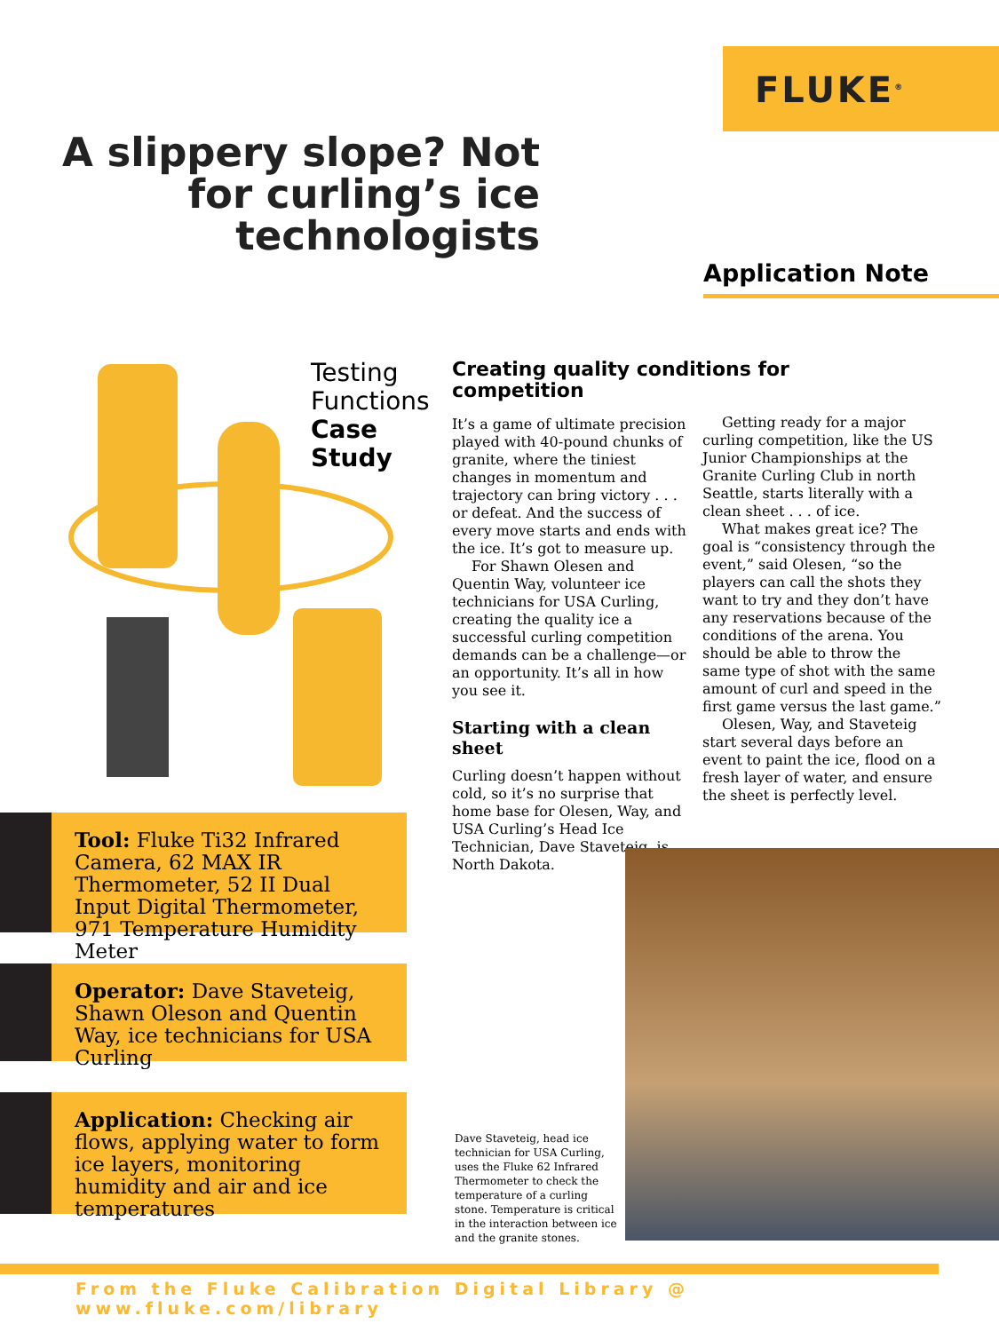FLUKE<sup>®</sup>
A slippery slope? Not for curling’s ice technologists
Application Note
Testing
Functions
Case
Study
Tool: Fluke Ti32 Infrared Camera, 62 MAX IR Thermometer, 52 II Dual Input Digital Thermometer, 971 Temperature Humidity Meter
Operator: Dave Staveteig, Shawn Oleson and Quentin Way, ice technicians for USA Curling
Application: Checking air flows, applying water to form ice layers, monitoring humidity and air and ice temperatures
Creating quality conditions for competition
It’s a game of ultimate precision played with 40-pound chunks of granite, where the tiniest changes in momentum and trajectory can bring victory . . . or defeat. And the success of every move starts and ends with the ice. It’s got to measure up.
For Shawn Olesen and Quentin Way, volunteer ice technicians for USA Curling, creating the quality ice a successful curling competition demands can be a challenge—or an opportunity. It’s all in how you see it.
Starting with a clean sheet
Curling doesn’t happen without cold, so it’s no surprise that home base for Olesen, Way, and USA Curling’s Head Ice Technician, Dave Staveteig, is North Dakota.
Getting ready for a major curling competition, like the US Junior Championships at the Granite Curling Club in north Seattle, starts literally with a clean sheet . . . of ice.
What makes great ice? The goal is “consistency through the event,” said Olesen, “so the players can call the shots they want to try and they don’t have any reservations because of the conditions of the arena. You should be able to throw the same type of shot with the same amount of curl and speed in the first game versus the last game.”
Olesen, Way, and Staveteig start several days before an event to paint the ice, flood on a fresh layer of water, and ensure the sheet is perfectly level.
Dave Staveteig, head ice technician for USA Curling, uses the Fluke 62 Infrared Thermometer to check the temperature of a curling stone. Temperature is critical in the interaction between ice and the granite stones.
From the Fluke Calibration Digital Library @ www.fluke.com/library